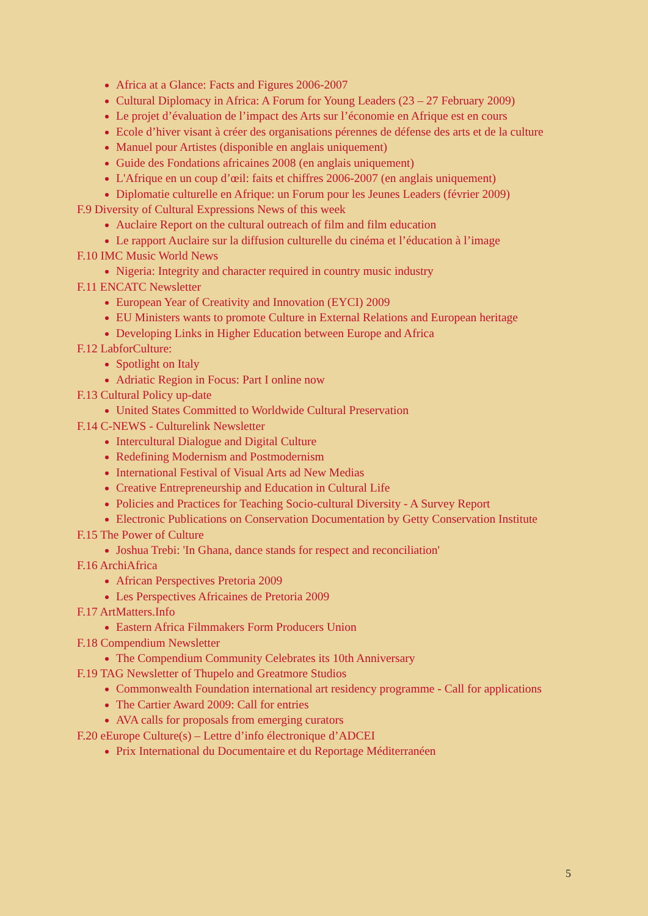Africa at a Glance: Facts and Figures 2006-2007
Cultural Diplomacy in Africa: A Forum for Young Leaders (23 – 27 February 2009)
Le projet d’évaluation de l’impact des Arts sur l’économie en Afrique est en cours
Ecole d’hiver visant à créer des organisations pérennes de défense des arts et de la culture
Manuel pour Artistes (disponible en anglais uniquement)
Guide des Fondations africaines 2008 (en anglais uniquement)
L'Afrique en un coup d’œil: faits et chiffres 2006-2007 (en anglais uniquement)
Diplomatie culturelle en Afrique: un Forum pour les Jeunes Leaders (février 2009)
F.9 Diversity of Cultural Expressions News of this week
Auclaire Report on the cultural outreach of film and film education
Le rapport Auclaire sur la diffusion culturelle du cinéma et l’éducation à l’image
F.10 IMC Music World News
Nigeria: Integrity and character required in country music industry
F.11 ENCATC Newsletter
European Year of Creativity and Innovation (EYCI) 2009
EU Ministers wants to promote Culture in External Relations and European heritage
Developing Links in Higher Education between Europe and Africa
F.12 LabforCulture:
Spotlight on Italy
Adriatic Region in Focus: Part I online now
F.13 Cultural Policy up-date
United States Committed to Worldwide Cultural Preservation
F.14 C-NEWS - Culturelink Newsletter
Intercultural Dialogue and Digital Culture
Redefining Modernism and Postmodernism
International Festival of Visual Arts ad New Medias
Creative Entrepreneurship and Education in Cultural Life
Policies and Practices for Teaching Socio-cultural Diversity - A Survey Report
Electronic Publications on Conservation Documentation by Getty Conservation Institute
F.15 The Power of Culture
Joshua Trebi: 'In Ghana, dance stands for respect and reconciliation'
F.16 ArchiAfrica
African Perspectives Pretoria 2009
Les Perspectives Africaines de Pretoria 2009
F.17 ArtMatters.Info
Eastern Africa Filmmakers Form Producers Union
F.18 Compendium Newsletter
The Compendium Community Celebrates its 10th Anniversary
F.19 TAG Newsletter of Thupelo and Greatmore Studios
Commonwealth Foundation international art residency programme - Call for applications
The Cartier Award 2009: Call for entries
AVA calls for proposals from emerging curators
F.20 eEurope Culture(s) – Lettre d’info électronique d’ADCEI
Prix International du Documentaire et du Reportage Méditerranéen
5